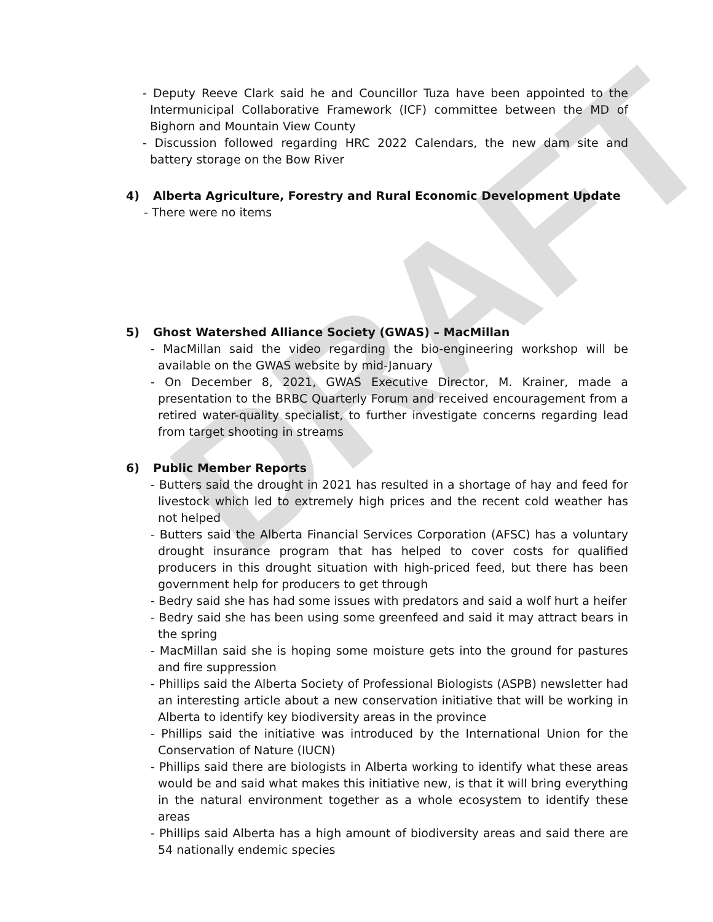DRAFT
- Deputy Reeve Clark said he and Councillor Tuza have been appointed to the Intermunicipal Collaborative Framework (ICF) committee between the MD of Bighorn and Mountain View County
- Discussion followed regarding HRC 2022 Calendars, the new dam site and battery storage on the Bow River
4) Alberta Agriculture, Forestry and Rural Economic Development Update
- There were no items
5) Ghost Watershed Alliance Society (GWAS) – MacMillan
- MacMillan said the video regarding the bio-engineering workshop will be available on the GWAS website by mid-January
- On December 8, 2021, GWAS Executive Director, M. Krainer, made a presentation to the BRBC Quarterly Forum and received encouragement from a retired water-quality specialist, to further investigate concerns regarding lead from target shooting in streams
6) Public Member Reports
- Butters said the drought in 2021 has resulted in a shortage of hay and feed for livestock which led to extremely high prices and the recent cold weather has not helped
- Butters said the Alberta Financial Services Corporation (AFSC) has a voluntary drought insurance program that has helped to cover costs for qualified producers in this drought situation with high-priced feed, but there has been government help for producers to get through
- Bedry said she has had some issues with predators and said a wolf hurt a heifer
- Bedry said she has been using some greenfeed and said it may attract bears in the spring
- MacMillan said she is hoping some moisture gets into the ground for pastures and fire suppression
- Phillips said the Alberta Society of Professional Biologists (ASPB) newsletter had an interesting article about a new conservation initiative that will be working in Alberta to identify key biodiversity areas in the province
- Phillips said the initiative was introduced by the International Union for the Conservation of Nature (IUCN)
- Phillips said there are biologists in Alberta working to identify what these areas would be and said what makes this initiative new, is that it will bring everything in the natural environment together as a whole ecosystem to identify these areas
- Phillips said Alberta has a high amount of biodiversity areas and said there are 54 nationally endemic species